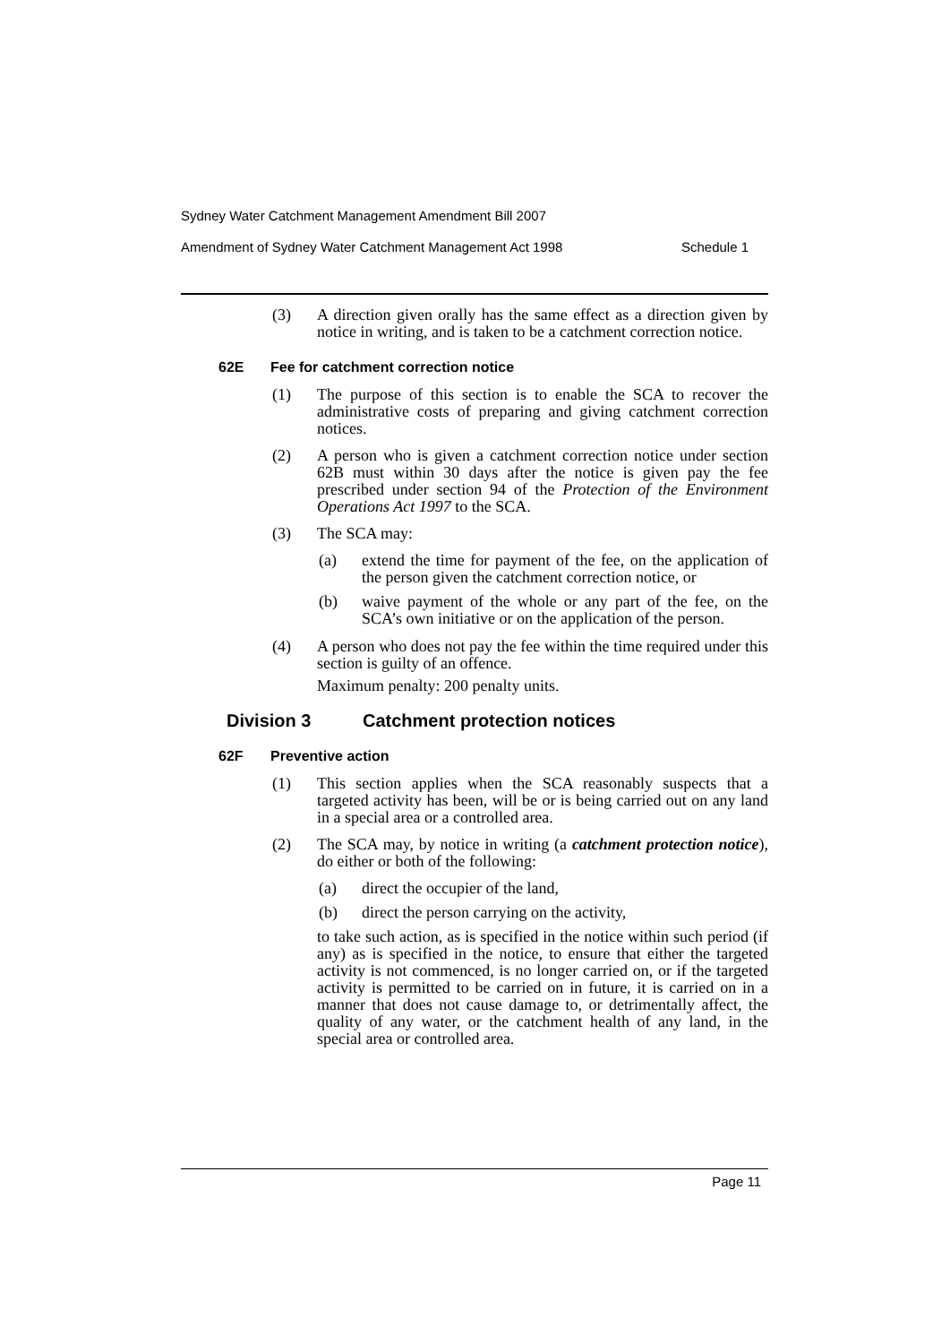Sydney Water Catchment Management Amendment Bill 2007
Amendment of Sydney Water Catchment Management Act 1998 Schedule 1
(3) A direction given orally has the same effect as a direction given by notice in writing, and is taken to be a catchment correction notice.
62E Fee for catchment correction notice
(1) The purpose of this section is to enable the SCA to recover the administrative costs of preparing and giving catchment correction notices.
(2) A person who is given a catchment correction notice under section 62B must within 30 days after the notice is given pay the fee prescribed under section 94 of the Protection of the Environment Operations Act 1997 to the SCA.
(3) The SCA may:
(a) extend the time for payment of the fee, on the application of the person given the catchment correction notice, or
(b) waive payment of the whole or any part of the fee, on the SCA’s own initiative or on the application of the person.
(4) A person who does not pay the fee within the time required under this section is guilty of an offence.
Maximum penalty: 200 penalty units.
Division 3 Catchment protection notices
62F Preventive action
(1) This section applies when the SCA reasonably suspects that a targeted activity has been, will be or is being carried out on any land in a special area or a controlled area.
(2) The SCA may, by notice in writing (a catchment protection notice), do either or both of the following:
(a) direct the occupier of the land,
(b) direct the person carrying on the activity,
to take such action, as is specified in the notice within such period (if any) as is specified in the notice, to ensure that either the targeted activity is not commenced, is no longer carried on, or if the targeted activity is permitted to be carried on in future, it is carried on in a manner that does not cause damage to, or detrimentally affect, the quality of any water, or the catchment health of any land, in the special area or controlled area.
Page 11